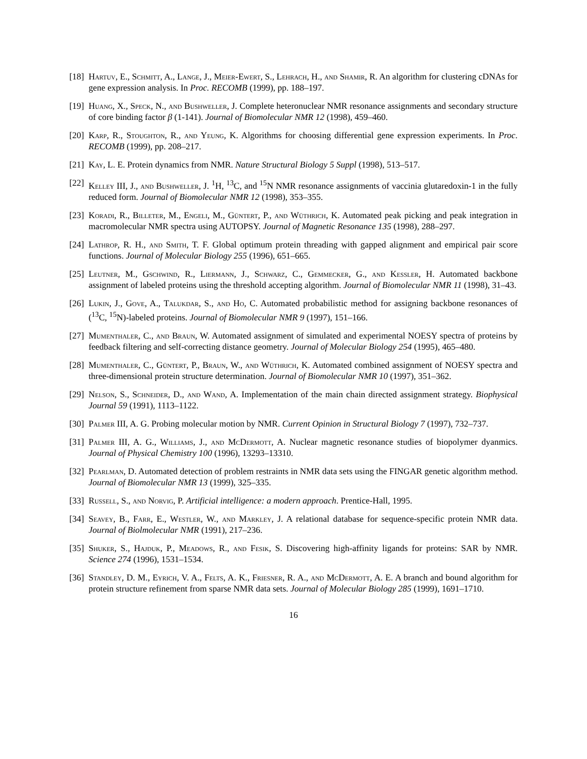[18]
Hartuv, E., Schmitt, A., Lange, J., Meier-Ewert, S., Lehrach, H., and Shamir, R. An algorithm for clustering cDNAs for gene expression analysis. In Proc. RECOMB (1999), pp. 188–197.
[19]
Huang, X., Speck, N., and Bushweller, J. Complete heteronuclear NMR resonance assignments and secondary structure of core binding factor β (1-141). Journal of Biomolecular NMR 12 (1998), 459–460.
[20]
Karp, R., Stoughton, R., and Yeung, K. Algorithms for choosing differential gene expression experiments. In Proc. RECOMB (1999), pp. 208–217.
[21]
Kay, L. E. Protein dynamics from NMR. Nature Structural Biology 5 Suppl (1998), 513–517.
[22]
Kelley III, J., and Bushweller, J. <sup>1</sup>H, <sup>13</sup>C, and <sup>15</sup>N NMR resonance assignments of vaccinia glutaredoxin-1 in the fully reduced form. Journal of Biomolecular NMR 12 (1998), 353–355.
[23]
Koradi, R., Billeter, M., Engeli, M., Güntert, P., and Wüthrich, K. Automated peak picking and peak integration in macromolecular NMR spectra using AUTOPSY. Journal of Magnetic Resonance 135 (1998), 288–297.
[24]
Lathrop, R. H., and Smith, T. F. Global optimum protein threading with gapped alignment and empirical pair score functions. Journal of Molecular Biology 255 (1996), 651–665.
[25]
Leutner, M., Gschwind, R., Liermann, J., Schwarz, C., Gemmecker, G., and Kessler, H. Automated backbone assignment of labeled proteins using the threshold accepting algorithm. Journal of Biomolecular NMR 11 (1998), 31–43.
[26]
Lukin, J., Gove, A., Talukdar, S., and Ho, C. Automated probabilistic method for assigning backbone resonances of (<sup>13</sup>C, <sup>15</sup>N)-labeled proteins. Journal of Biomolecular NMR 9 (1997), 151–166.
[27]
Mumenthaler, C., and Braun, W. Automated assignment of simulated and experimental NOESY spectra of proteins by feedback filtering and self-correcting distance geometry. Journal of Molecular Biology 254 (1995), 465–480.
[28]
Mumenthaler, C., Güntert, P., Braun, W., and Wüthrich, K. Automated combined assignment of NOESY spectra and three-dimensional protein structure determination. Journal of Biomolecular NMR 10 (1997), 351–362.
[29]
Nelson, S., Schneider, D., and Wand, A. Implementation of the main chain directed assignment strategy. Biophysical Journal 59 (1991), 1113–1122.
[30]
Palmer III, A. G. Probing molecular motion by NMR. Current Opinion in Structural Biology 7 (1997), 732–737.
[31]
Palmer III, A. G., Williams, J., and McDermott, A. Nuclear magnetic resonance studies of biopolymer dyanmics. Journal of Physical Chemistry 100 (1996), 13293–13310.
[32]
Pearlman, D. Automated detection of problem restraints in NMR data sets using the FINGAR genetic algorithm method. Journal of Biomolecular NMR 13 (1999), 325–335.
[33]
Russell, S., and Norvig, P. Artificial intelligence: a modern approach. Prentice-Hall, 1995.
[34]
Seavey, B., Farr, E., Westler, W., and Markley, J. A relational database for sequence-specific protein NMR data. Journal of Biolmolecular NMR (1991), 217–236.
[35]
Shuker, S., Hajduk, P., Meadows, R., and Fesik, S. Discovering high-affinity ligands for proteins: SAR by NMR. Science 274 (1996), 1531–1534.
[36]
Standley, D. M., Eyrich, V. A., Felts, A. K., Friesner, R. A., and McDermott, A. E. A branch and bound algorithm for protein structure refinement from sparse NMR data sets. Journal of Molecular Biology 285 (1999), 1691–1710.
16